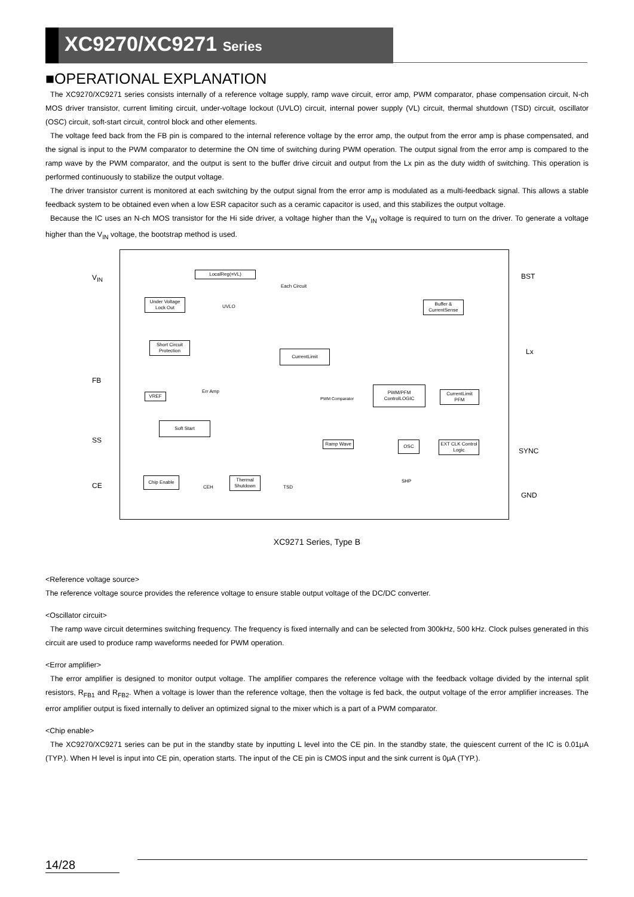XC9270/XC9271 Series
■OPERATIONAL EXPLANATION
The XC9270/XC9271 series consists internally of a reference voltage supply, ramp wave circuit, error amp, PWM comparator, phase compensation circuit, N-ch MOS driver transistor, current limiting circuit, under-voltage lockout (UVLO) circuit, internal power supply (VL) circuit, thermal shutdown (TSD) circuit, oscillator (OSC) circuit, soft-start circuit, control block and other elements.
The voltage feed back from the FB pin is compared to the internal reference voltage by the error amp, the output from the error amp is phase compensated, and the signal is input to the PWM comparator to determine the ON time of switching during PWM operation. The output signal from the error amp is compared to the ramp wave by the PWM comparator, and the output is sent to the buffer drive circuit and output from the Lx pin as the duty width of switching. This operation is performed continuously to stabilize the output voltage.
The driver transistor current is monitored at each switching by the output signal from the error amp is modulated as a multi-feedback signal. This allows a stable feedback system to be obtained even when a low ESR capacitor such as a ceramic capacitor is used, and this stabilizes the output voltage.
Because the IC uses an N-ch MOS transistor for the Hi side driver, a voltage higher than the V<sub>IN</sub> voltage is required to turn on the driver. To generate a voltage higher than the V<sub>IN</sub> voltage, the bootstrap method is used.
V<sub>IN</sub>
FB
SS
CE
BST
Lx
SYNC
GND
LocalReg(=VL)
Each Circuit
Under Voltage Lock Out
UVLO
Buffer & CurrentSense
Short Circuit Protection
CurrentLimit
Err Amp
VREF PWM Comparator
PWM/PFM ControlLOGIC
CurrentLimit PFM
Soft Start
Ramp Wave OSC
EXT CLK Control Logic
SHP
Chip Enable
CEH
Thermal Shutdown
TSD
XC9271 Series, Type B
<Reference voltage source>
The reference voltage source provides the reference voltage to ensure stable output voltage of the DC/DC converter.
<Oscillator circuit>
The ramp wave circuit determines switching frequency. The frequency is fixed internally and can be selected from 300kHz, 500 kHz. Clock pulses generated in this circuit are used to produce ramp waveforms needed for PWM operation.
<Error amplifier>
The error amplifier is designed to monitor output voltage. The amplifier compares the reference voltage with the feedback voltage divided by the internal split resistors, R<sub>FB1</sub> and R<sub>FB2</sub>. When a voltage is lower than the reference voltage, then the voltage is fed back, the output voltage of the error amplifier increases. The error amplifier output is fixed internally to deliver an optimized signal to the mixer which is a part of a PWM comparator.
<Chip enable>
The XC9270/XC9271 series can be put in the standby state by inputting L level into the CE pin. In the standby state, the quiescent current of the IC is 0.01μA (TYP.). When H level is input into CE pin, operation starts. The input of the CE pin is CMOS input and the sink current is 0μA (TYP.).
14/28